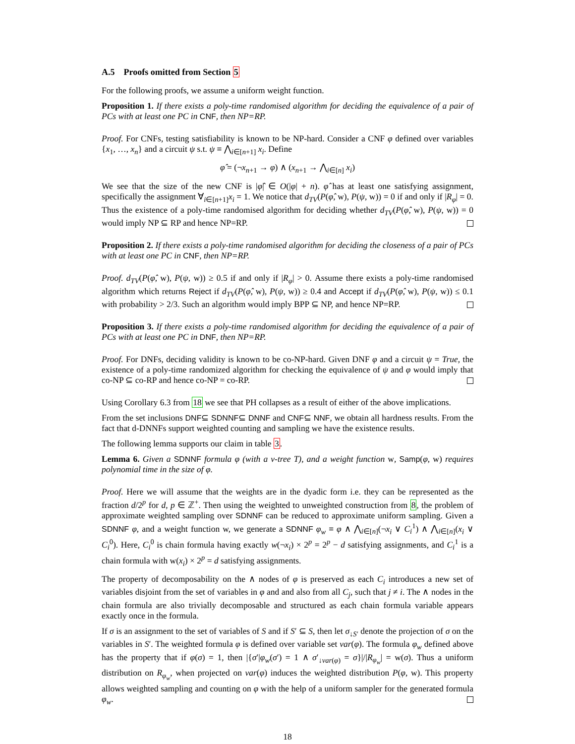A.5 Proofs omitted from Section 5
For the following proofs, we assume a uniform weight function.
Proposition 1. If there exists a poly-time randomised algorithm for deciding the equivalence of a pair of PCs with at least one PC in CNF, then NP=RP.
Proof. For CNFs, testing satisfiability is known to be NP-hard. Consider a CNF φ defined over variables {x<sub>1</sub>, …, x<sub>n</sub>} and a circuit ψ s.t. ψ ≡ ⋀<sub>i∈[n+1]</sub> x<sub>i</sub>. Define
φ̂ = (¬x<sub>n+1</sub> → φ) ∧ (x<sub>n+1</sub> → ⋀<sub>i∈[n]</sub> x<sub>i</sub>)
We see that the size of the new CNF is |φ̂| ∈ O(|φ| + n). φ̂ has at least one satisfying assignment, specifically the assignment ∀<sub>i∈[n+1]</sub>x<sub>i</sub> = 1. We notice that d<sub>TV</sub>(P(φ̂, w), P(ψ, w)) = 0 if and only if |R<sub>φ</sub>| = 0. Thus the existence of a poly-time randomised algorithm for deciding whether d<sub>TV</sub>(P(φ̂, w), P(ψ, w)) = 0 would imply NP ⊆ RP and hence NP=RP.
Proposition 2. If there exists a poly-time randomised algorithm for deciding the closeness of a pair of PCs with at least one PC in CNF, then NP=RP.
Proof. d<sub>TV</sub>(P(φ̂, w), P(ψ, w)) ≥ 0.5 if and only if |R<sub>φ</sub>| > 0. Assume there exists a poly-time randomised algorithm which returns Reject if d<sub>TV</sub>(P(φ̂, w), P(ψ, w)) ≥ 0.4 and Accept if d<sub>TV</sub>(P(φ̂, w), P(ψ, w)) ≤ 0.1 with probability > 2/3. Such an algorithm would imply BPP ⊆ NP, and hence NP=RP.
Proposition 3. If there exists a poly-time randomised algorithm for deciding the equivalence of a pair of PCs with at least one PC in DNF, then NP=RP.
Proof. For DNFs, deciding validity is known to be co-NP-hard. Given DNF φ and a circuit ψ = True, the existence of a poly-time randomized algorithm for checking the equivalence of ψ and φ would imply that co-NP ⊆ co-RP and hence co-NP = co-RP.
Using Corollary 6.3 from 18 we see that PH collapses as a result of either of the above implications.
From the set inclusions DNF⊆ SDNNF⊆ DNNF and CNF⊆ NNF, we obtain all hardness results. From the fact that d-DNNFs support weighted counting and sampling we have the existence results.
The following lemma supports our claim in table 3.
Lemma 6. Given a SDNNF formula φ (with a v-tree T), and a weight function w, Samp(φ, w) requires polynomial time in the size of φ.
Proof. Here we will assume that the weights are in the dyadic form i.e. they can be represented as the fraction d/2<sup>p</sup> for d, p ∈ ℤ<sup>+</sup>. Then using the weighted to unweighted construction from 8, the problem of approximate weighted sampling over SDNNF can be reduced to approximate uniform sampling. Given a SDNNF φ, and a weight function w, we generate a SDNNF φ<sub>w</sub> ≡ φ ∧ ⋀<sub>i∈[n]</sub>(¬x<sub>i</sub> ∨ C<sub>i</sub><sup>1</sup>) ∧ ⋀<sub>i∈[n]</sub>(x<sub>i</sub> ∨ C<sub>i</sub><sup>0</sup>). Here, C<sub>i</sub><sup>0</sup> is chain formula having exactly w(¬x<sub>i</sub>) × 2<sup>p</sup> = 2<sup>p</sup> − d satisfying assignments, and C<sub>i</sub><sup>1</sup> is a chain formula with w(x<sub>i</sub>) × 2<sup>p</sup> = d satisfying assignments.
The property of decomposability on the ∧ nodes of φ is preserved as each C<sub>i</sub> introduces a new set of variables disjoint from the set of variables in φ and and also from all C<sub>j</sub>, such that j ≠ i. The ∧ nodes in the chain formula are also trivially decomposable and structured as each chain formula variable appears exactly once in the formula.
If σ is an assignment to the set of variables of S and if S′ ⊆ S, then let σ<sub>↓S′</sub> denote the projection of σ on the variables in S′. The weighted formula φ is defined over variable set var(φ). The formula φ<sub>w</sub> defined above has the property that if φ(σ) = 1, then |{σ′|φ<sub>w</sub>(σ′) = 1 ∧ σ′<sub>↓var(φ)</sub> = σ}|/|R<sub>φ<sub>w</sub></sub>| = w(σ). Thus a uniform distribution on R<sub>φ<sub>w</sub></sub>, when projected on var(φ) induces the weighted distribution P(φ, w). This property allows weighted sampling and counting on φ with the help of a uniform sampler for the generated formula φ<sub>w</sub>.
18